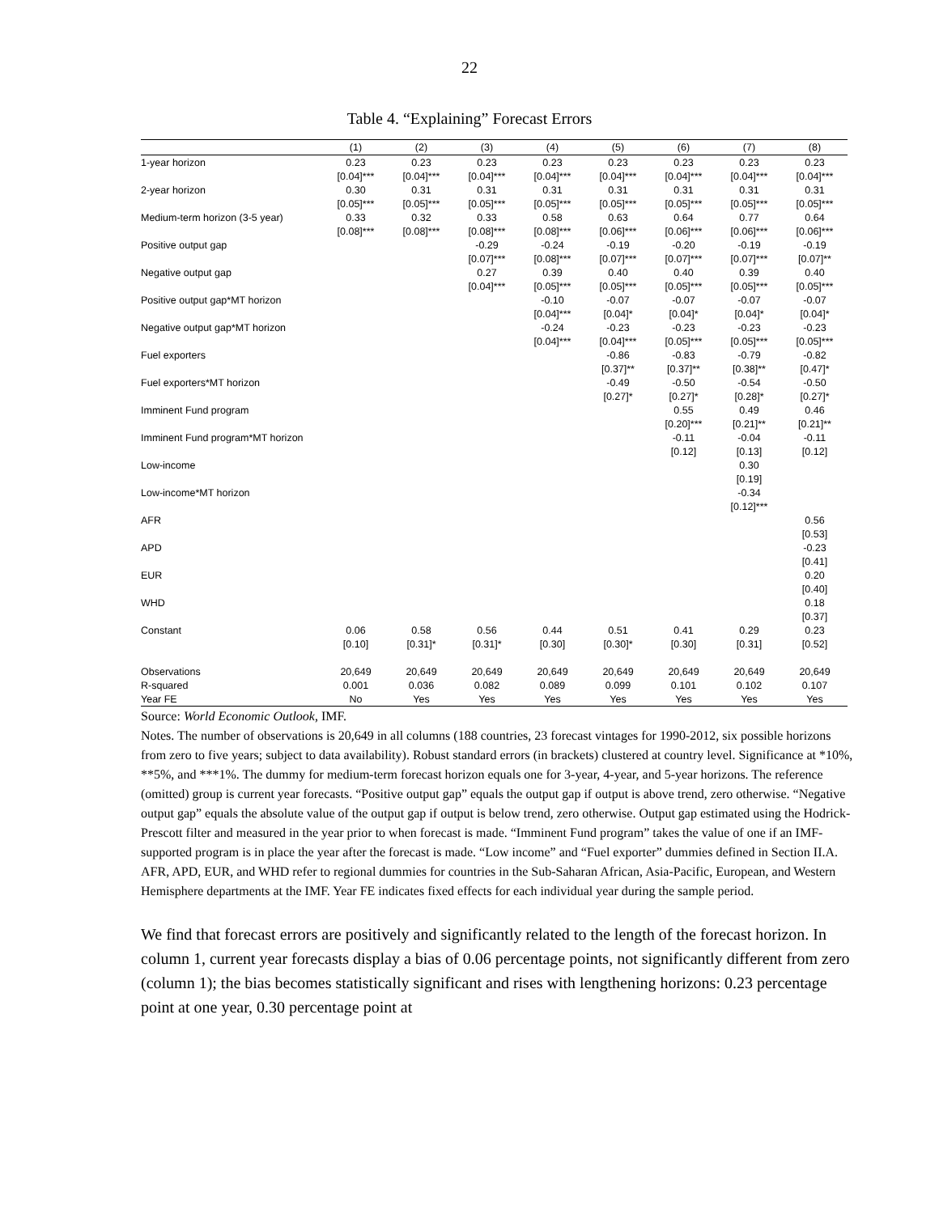22
Table 4. “Explaining” Forecast Errors
| | (1) | (2) | (3) | (4) | (5) | (6) | (7) | (8) |
| --- | --- | --- | --- | --- | --- | --- | --- | --- |
| 1-year horizon | 0.23 | 0.23 | 0.23 | 0.23 | 0.23 | 0.23 | 0.23 | 0.23 |
| | [0.04]*** | [0.04]*** | [0.04]*** | [0.04]*** | [0.04]*** | [0.04]*** | [0.04]*** | [0.04]*** |
| 2-year horizon | 0.30 | 0.31 | 0.31 | 0.31 | 0.31 | 0.31 | 0.31 | 0.31 |
| | [0.05]*** | [0.05]*** | [0.05]*** | [0.05]*** | [0.05]*** | [0.05]*** | [0.05]*** | [0.05]*** |
| Medium-term horizon (3-5 year) | 0.33 | 0.32 | 0.33 | 0.58 | 0.63 | 0.64 | 0.77 | 0.64 |
| | [0.08]*** | [0.08]*** | [0.08]*** | [0.08]*** | [0.06]*** | [0.06]*** | [0.06]*** | [0.06]*** |
| Positive output gap | | | -0.29 | -0.24 | -0.19 | -0.20 | -0.19 | -0.19 |
| | | | [0.07]*** | [0.08]*** | [0.07]*** | [0.07]*** | [0.07]*** | [0.07]** |
| Negative output gap | | | 0.27 | 0.39 | 0.40 | 0.40 | 0.39 | 0.40 |
| | | | [0.04]*** | [0.05]*** | [0.05]*** | [0.05]*** | [0.05]*** | [0.05]*** |
| Positive output gap*MT horizon | | | | -0.10 | -0.07 | -0.07 | -0.07 | -0.07 |
| | | | | [0.04]*** | [0.04]* | [0.04]* | [0.04]* | [0.04]* |
| Negative output gap*MT horizon | | | | -0.24 | -0.23 | -0.23 | -0.23 | -0.23 |
| | | | | [0.04]*** | [0.04]*** | [0.05]*** | [0.05]*** | [0.05]*** |
| Fuel exporters | | | | | -0.86 | -0.83 | -0.79 | -0.82 |
| | | | | | [0.37]** | [0.37]** | [0.38]** | [0.47]* |
| Fuel exporters*MT horizon | | | | | -0.49 | -0.50 | -0.54 | -0.50 |
| | | | | | [0.27]* | [0.27]* | [0.28]* | [0.27]* |
| Imminent Fund program | | | | | | 0.55 | 0.49 | 0.46 |
| | | | | | | [0.20]*** | [0.21]** | [0.21]** |
| Imminent Fund program*MT horizon | | | | | | -0.11 | -0.04 | -0.11 |
| | | | | | | [0.12] | [0.13] | [0.12] |
| Low-income | | | | | | | 0.30 | |
| | | | | | | | [0.19] | |
| Low-income*MT horizon | | | | | | | -0.34 | |
| | | | | | | | [0.12]*** | |
| AFR | | | | | | | | 0.56 |
| | | | | | | | | [0.53] |
| APD | | | | | | | | -0.23 |
| | | | | | | | | [0.41] |
| EUR | | | | | | | | 0.20 |
| | | | | | | | | [0.40] |
| WHD | | | | | | | | 0.18 |
| | | | | | | | | [0.37] |
| Constant | 0.06 | 0.58 | 0.56 | 0.44 | 0.51 | 0.41 | 0.29 | 0.23 |
| | [0.10] | [0.31]* | [0.31]* | [0.30] | [0.30]* | [0.30] | [0.31] | [0.52] |
| Observations | 20,649 | 20,649 | 20,649 | 20,649 | 20,649 | 20,649 | 20,649 | 20,649 |
| R-squared | 0.001 | 0.036 | 0.082 | 0.089 | 0.099 | 0.101 | 0.102 | 0.107 |
| Year FE | No | Yes | Yes | Yes | Yes | Yes | Yes | Yes |
Source: World Economic Outlook, IMF.
Notes. The number of observations is 20,649 in all columns (188 countries, 23 forecast vintages for 1990-2012, six possible horizons from zero to five years; subject to data availability). Robust standard errors (in brackets) clustered at country level. Significance at *10%, **5%, and ***1%. The dummy for medium-term forecast horizon equals one for 3-year, 4-year, and 5-year horizons. The reference (omitted) group is current year forecasts. “Positive output gap” equals the output gap if output is above trend, zero otherwise. “Negative output gap” equals the absolute value of the output gap if output is below trend, zero otherwise. Output gap estimated using the Hodrick-Prescott filter and measured in the year prior to when forecast is made. “Imminent Fund program” takes the value of one if an IMF-supported program is in place the year after the forecast is made. “Low income” and “Fuel exporter” dummies defined in Section II.A. AFR, APD, EUR, and WHD refer to regional dummies for countries in the Sub-Saharan African, Asia-Pacific, European, and Western Hemisphere departments at the IMF. Year FE indicates fixed effects for each individual year during the sample period.
We find that forecast errors are positively and significantly related to the length of the forecast horizon. In column 1, current year forecasts display a bias of 0.06 percentage points, not significantly different from zero (column 1); the bias becomes statistically significant and rises with lengthening horizons: 0.23 percentage point at one year, 0.30 percentage point at